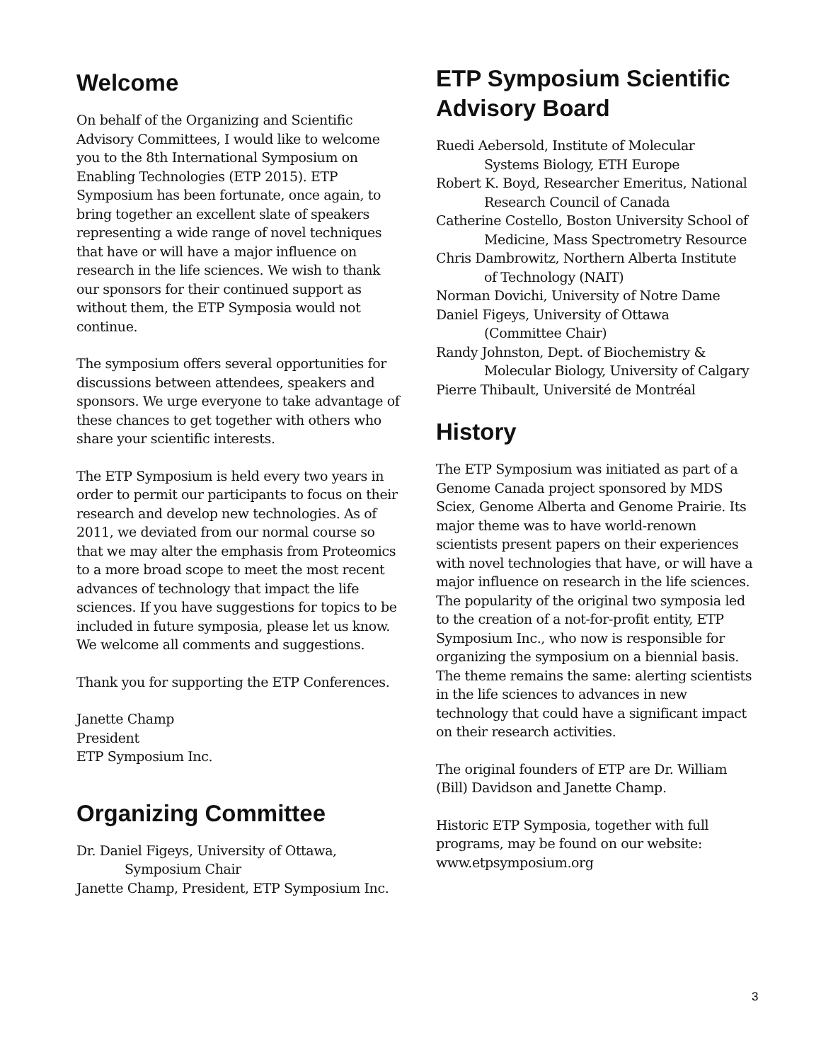Welcome
On behalf of the Organizing and Scientific Advisory Committees, I would like to welcome you to the 8th International Symposium on Enabling Technologies (ETP 2015). ETP Symposium has been fortunate, once again, to bring together an excellent slate of speakers representing a wide range of novel techniques that have or will have a major influence on research in the life sciences. We wish to thank our sponsors for their continued support as without them, the ETP Symposia would not continue.
The symposium offers several opportunities for discussions between attendees, speakers and sponsors. We urge everyone to take advantage of these chances to get together with others who share your scientific interests.
The ETP Symposium is held every two years in order to permit our participants to focus on their research and develop new technologies. As of 2011, we deviated from our normal course so that we may alter the emphasis from Proteomics to a more broad scope to meet the most recent advances of technology that impact the life sciences. If you have suggestions for topics to be included in future symposia, please let us know. We welcome all comments and suggestions.
Thank you for supporting the ETP Conferences.
Janette Champ
President
ETP Symposium Inc.
Organizing Committee
Dr. Daniel Figeys, University of Ottawa,
Symposium Chair
Janette Champ, President, ETP Symposium Inc.
ETP Symposium Scientific Advisory Board
Ruedi Aebersold, Institute of Molecular
Systems Biology, ETH Europe
Robert K. Boyd, Researcher Emeritus, National
Research Council of Canada
Catherine Costello, Boston University School of
Medicine, Mass Spectrometry Resource
Chris Dambrowitz, Northern Alberta Institute
of Technology (NAIT)
Norman Dovichi, University of Notre Dame
Daniel Figeys, University of Ottawa
(Committee Chair)
Randy Johnston, Dept. of Biochemistry &
Molecular Biology, University of Calgary
Pierre Thibault, Université de Montréal
History
The ETP Symposium was initiated as part of a Genome Canada project sponsored by MDS Sciex, Genome Alberta and Genome Prairie. Its major theme was to have world-renown scientists present papers on their experiences with novel technologies that have, or will have a major influence on research in the life sciences. The popularity of the original two symposia led to the creation of a not-for-profit entity, ETP Symposium Inc., who now is responsible for organizing the symposium on a biennial basis. The theme remains the same: alerting scientists in the life sciences to advances in new technology that could have a significant impact on their research activities.
The original founders of ETP are Dr. William (Bill) Davidson and Janette Champ.
Historic ETP Symposia, together with full programs, may be found on our website: www.etpsymposium.org
3